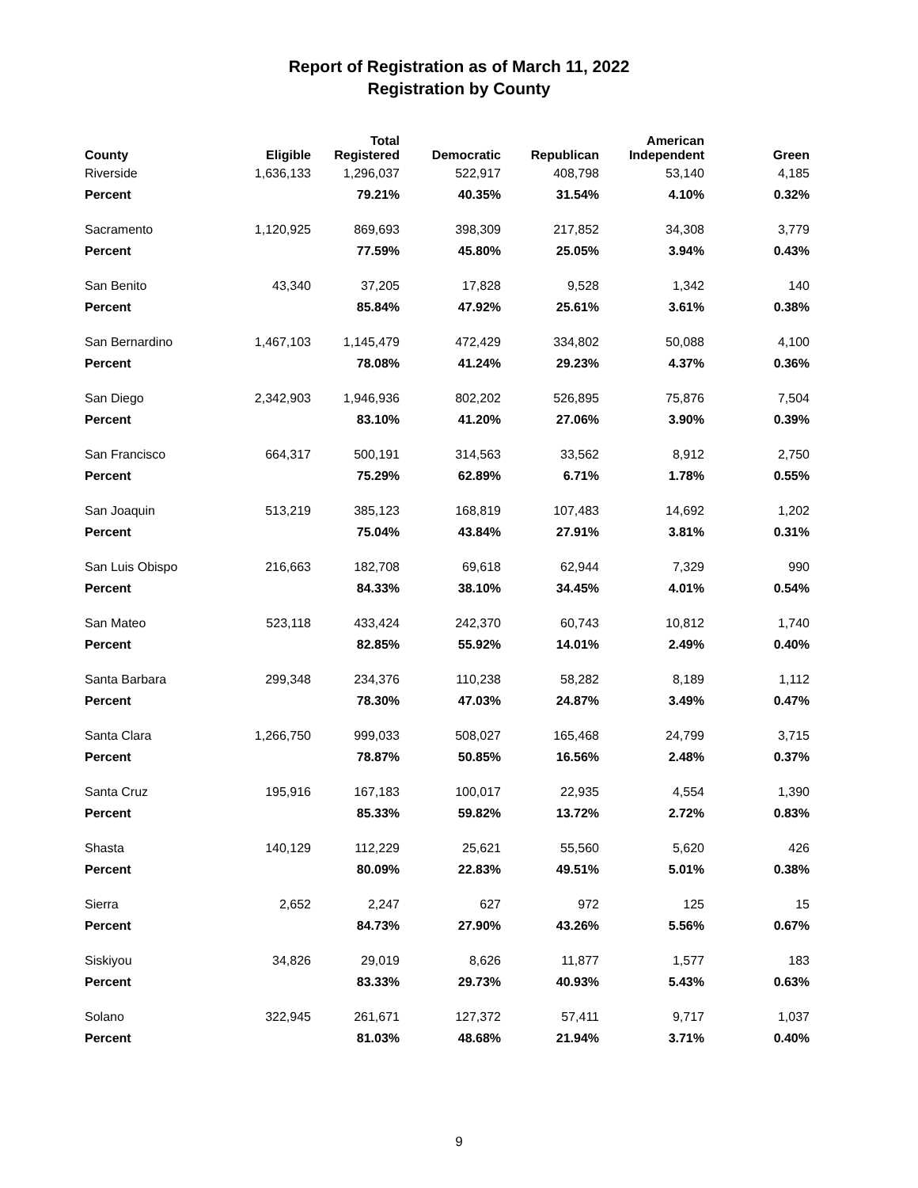Report of Registration as of March 11, 2022
Registration by County
| County | Eligible | Total Registered | Democratic | Republican | American Independent | Green |
| --- | --- | --- | --- | --- | --- | --- |
| Riverside | 1,636,133 | 1,296,037 | 522,917 | 408,798 | 53,140 | 4,185 |
| Percent | | 79.21% | 40.35% | 31.54% | 4.10% | 0.32% |
| Sacramento | 1,120,925 | 869,693 | 398,309 | 217,852 | 34,308 | 3,779 |
| Percent | | 77.59% | 45.80% | 25.05% | 3.94% | 0.43% |
| San Benito | 43,340 | 37,205 | 17,828 | 9,528 | 1,342 | 140 |
| Percent | | 85.84% | 47.92% | 25.61% | 3.61% | 0.38% |
| San Bernardino | 1,467,103 | 1,145,479 | 472,429 | 334,802 | 50,088 | 4,100 |
| Percent | | 78.08% | 41.24% | 29.23% | 4.37% | 0.36% |
| San Diego | 2,342,903 | 1,946,936 | 802,202 | 526,895 | 75,876 | 7,504 |
| Percent | | 83.10% | 41.20% | 27.06% | 3.90% | 0.39% |
| San Francisco | 664,317 | 500,191 | 314,563 | 33,562 | 8,912 | 2,750 |
| Percent | | 75.29% | 62.89% | 6.71% | 1.78% | 0.55% |
| San Joaquin | 513,219 | 385,123 | 168,819 | 107,483 | 14,692 | 1,202 |
| Percent | | 75.04% | 43.84% | 27.91% | 3.81% | 0.31% |
| San Luis Obispo | 216,663 | 182,708 | 69,618 | 62,944 | 7,329 | 990 |
| Percent | | 84.33% | 38.10% | 34.45% | 4.01% | 0.54% |
| San Mateo | 523,118 | 433,424 | 242,370 | 60,743 | 10,812 | 1,740 |
| Percent | | 82.85% | 55.92% | 14.01% | 2.49% | 0.40% |
| Santa Barbara | 299,348 | 234,376 | 110,238 | 58,282 | 8,189 | 1,112 |
| Percent | | 78.30% | 47.03% | 24.87% | 3.49% | 0.47% |
| Santa Clara | 1,266,750 | 999,033 | 508,027 | 165,468 | 24,799 | 3,715 |
| Percent | | 78.87% | 50.85% | 16.56% | 2.48% | 0.37% |
| Santa Cruz | 195,916 | 167,183 | 100,017 | 22,935 | 4,554 | 1,390 |
| Percent | | 85.33% | 59.82% | 13.72% | 2.72% | 0.83% |
| Shasta | 140,129 | 112,229 | 25,621 | 55,560 | 5,620 | 426 |
| Percent | | 80.09% | 22.83% | 49.51% | 5.01% | 0.38% |
| Sierra | 2,652 | 2,247 | 627 | 972 | 125 | 15 |
| Percent | | 84.73% | 27.90% | 43.26% | 5.56% | 0.67% |
| Siskiyou | 34,826 | 29,019 | 8,626 | 11,877 | 1,577 | 183 |
| Percent | | 83.33% | 29.73% | 40.93% | 5.43% | 0.63% |
| Solano | 322,945 | 261,671 | 127,372 | 57,411 | 9,717 | 1,037 |
| Percent | | 81.03% | 48.68% | 21.94% | 3.71% | 0.40% |
9